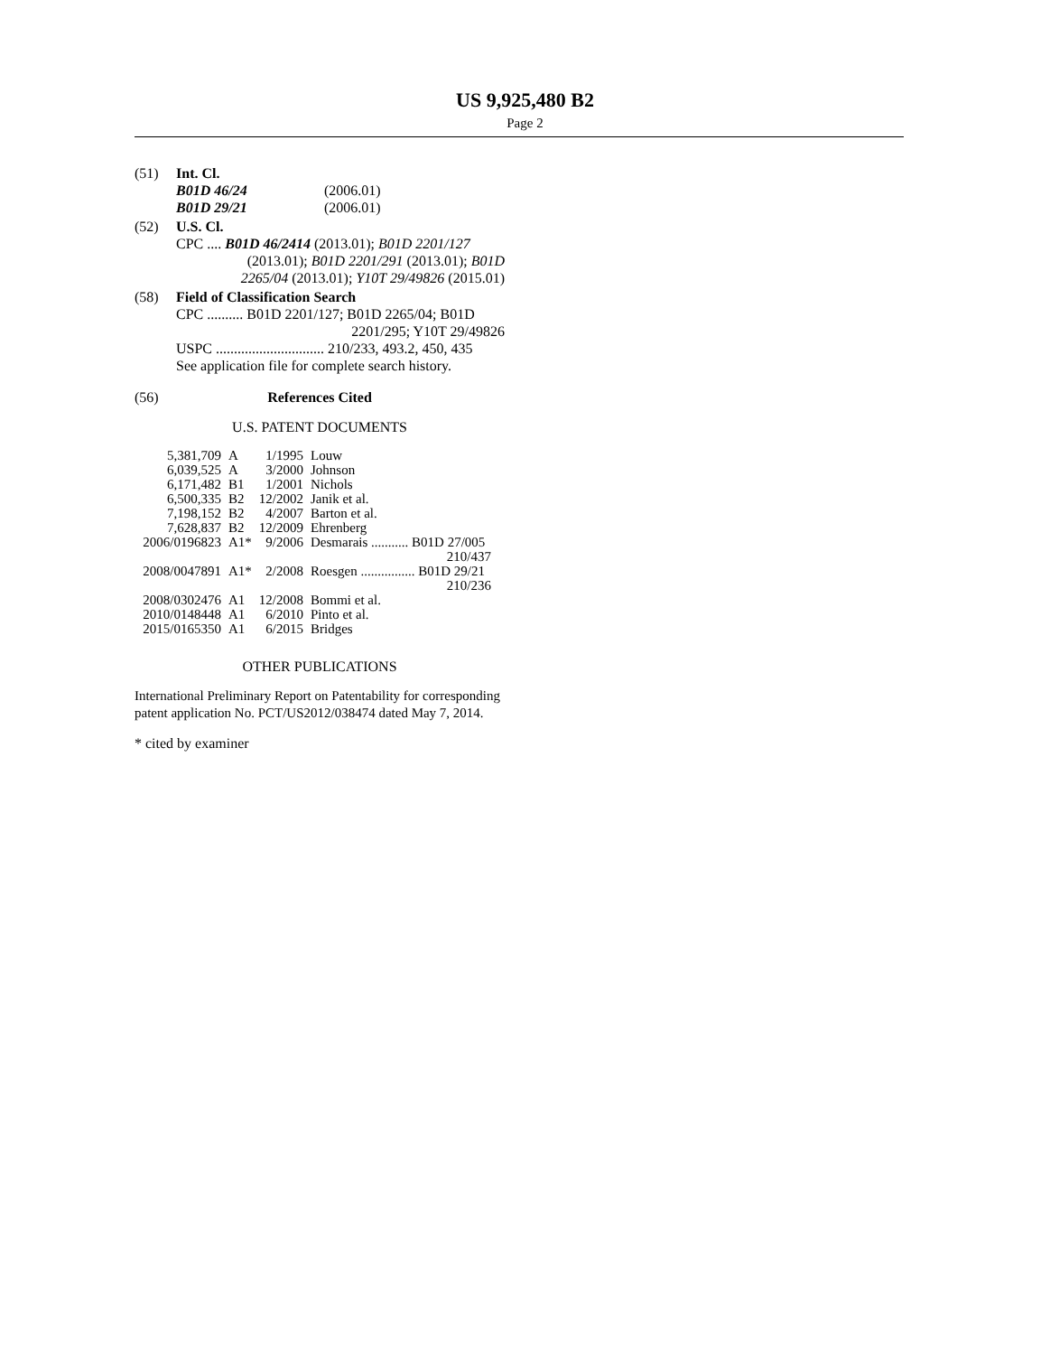US 9,925,480 B2
Page 2
(51) Int. Cl.
| B01D 46/24 | (2006.01) |
| B01D 29/21 | (2006.01) |
(52) U.S. Cl.
CPC .... B01D 46/2414 (2013.01); B01D 2201/127
(2013.01); B01D 2201/291 (2013.01); B01D
2265/04 (2013.01); Y10T 29/49826 (2015.01)
(58) Field of Classification Search
CPC .......... B01D 2201/127; B01D 2265/04; B01D
2201/295; Y10T 29/49826
USPC .............................. 210/233, 493.2, 450, 435
See application file for complete search history.
(56) References Cited
U.S. PATENT DOCUMENTS
| 5,381,709 | A | 1/1995 | Louw |
| 6,039,525 | A | 3/2000 | Johnson |
| 6,171,482 | B1 | 1/2001 | Nichols |
| 6,500,335 | B2 | 12/2002 | Janik et al. |
| 7,198,152 | B2 | 4/2007 | Barton et al. |
| 7,628,837 | B2 | 12/2009 | Ehrenberg |
| 2006/0196823 | A1* | 9/2006 | Desmarais ........... B01D 27/005 210/437 |
| 2008/0047891 | A1* | 2/2008 | Roesgen ................ B01D 29/21 210/236 |
| 2008/0302476 | A1 | 12/2008 | Bommi et al. |
| 2010/0148448 | A1 | 6/2010 | Pinto et al. |
| 2015/0165350 | A1 | 6/2015 | Bridges |
OTHER PUBLICATIONS
International Preliminary Report on Patentability for corresponding patent application No. PCT/US2012/038474 dated May 7, 2014.
* cited by examiner